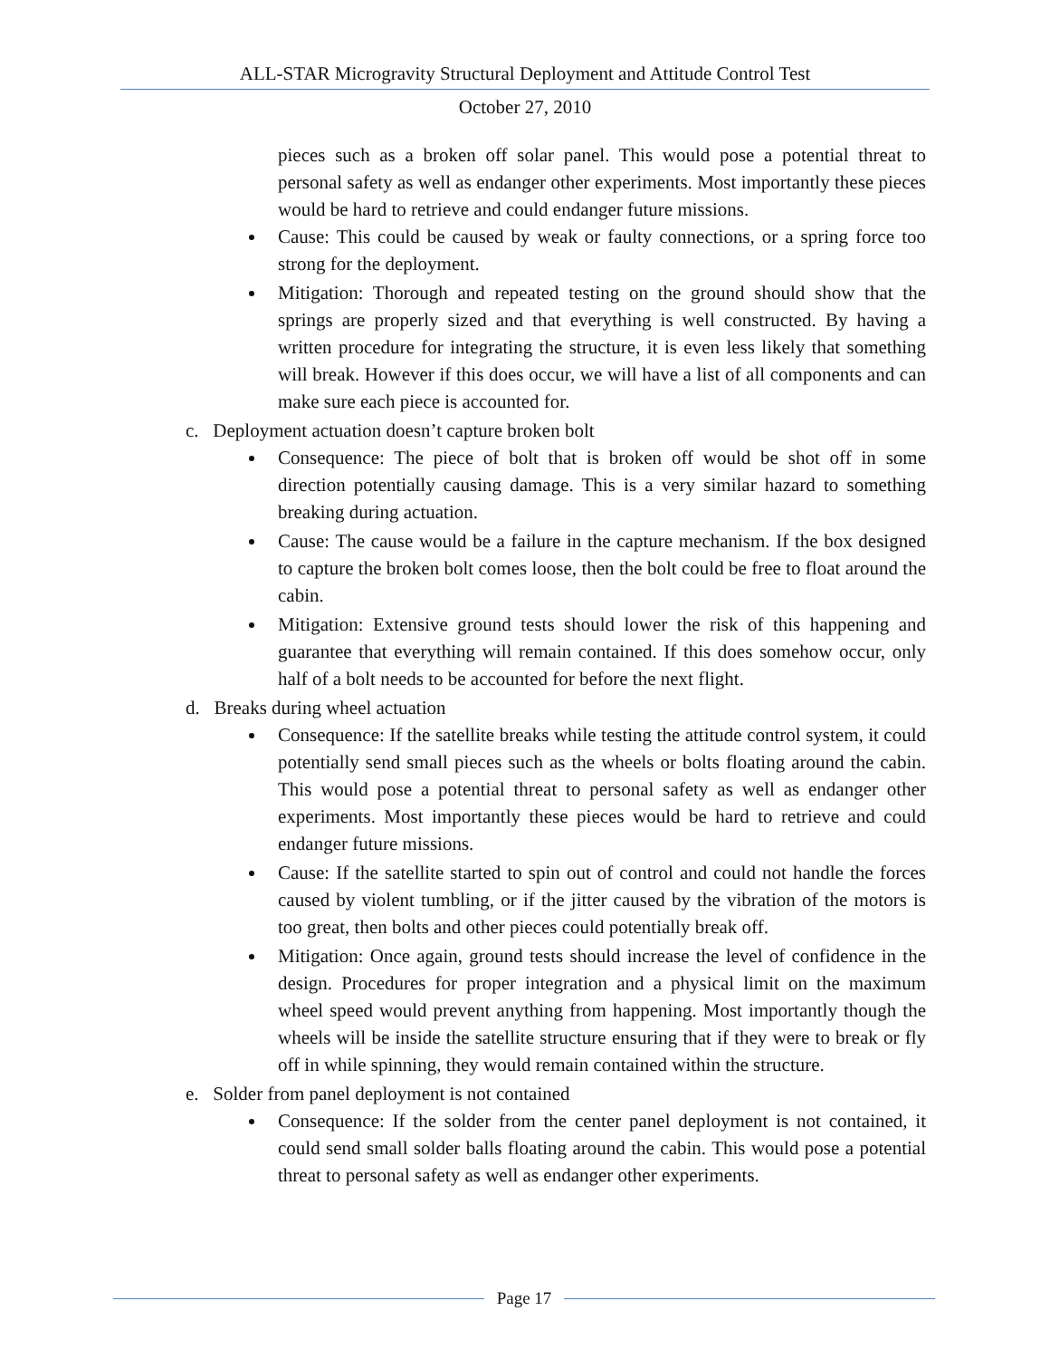ALL-STAR Microgravity Structural Deployment and Attitude Control Test
October 27, 2010
pieces such as a broken off solar panel. This would pose a potential threat to personal safety as well as endanger other experiments. Most importantly these pieces would be hard to retrieve and could endanger future missions.
Cause: This could be caused by weak or faulty connections, or a spring force too strong for the deployment.
Mitigation: Thorough and repeated testing on the ground should show that the springs are properly sized and that everything is well constructed. By having a written procedure for integrating the structure, it is even less likely that something will break. However if this does occur, we will have a list of all components and can make sure each piece is accounted for.
c. Deployment actuation doesn’t capture broken bolt
Consequence: The piece of bolt that is broken off would be shot off in some direction potentially causing damage. This is a very similar hazard to something breaking during actuation.
Cause: The cause would be a failure in the capture mechanism. If the box designed to capture the broken bolt comes loose, then the bolt could be free to float around the cabin.
Mitigation: Extensive ground tests should lower the risk of this happening and guarantee that everything will remain contained. If this does somehow occur, only half of a bolt needs to be accounted for before the next flight.
d. Breaks during wheel actuation
Consequence: If the satellite breaks while testing the attitude control system, it could potentially send small pieces such as the wheels or bolts floating around the cabin. This would pose a potential threat to personal safety as well as endanger other experiments. Most importantly these pieces would be hard to retrieve and could endanger future missions.
Cause: If the satellite started to spin out of control and could not handle the forces caused by violent tumbling, or if the jitter caused by the vibration of the motors is too great, then bolts and other pieces could potentially break off.
Mitigation: Once again, ground tests should increase the level of confidence in the design. Procedures for proper integration and a physical limit on the maximum wheel speed would prevent anything from happening. Most importantly though the wheels will be inside the satellite structure ensuring that if they were to break or fly off in while spinning, they would remain contained within the structure.
e. Solder from panel deployment is not contained
Consequence: If the solder from the center panel deployment is not contained, it could send small solder balls floating around the cabin. This would pose a potential threat to personal safety as well as endanger other experiments.
Page 17